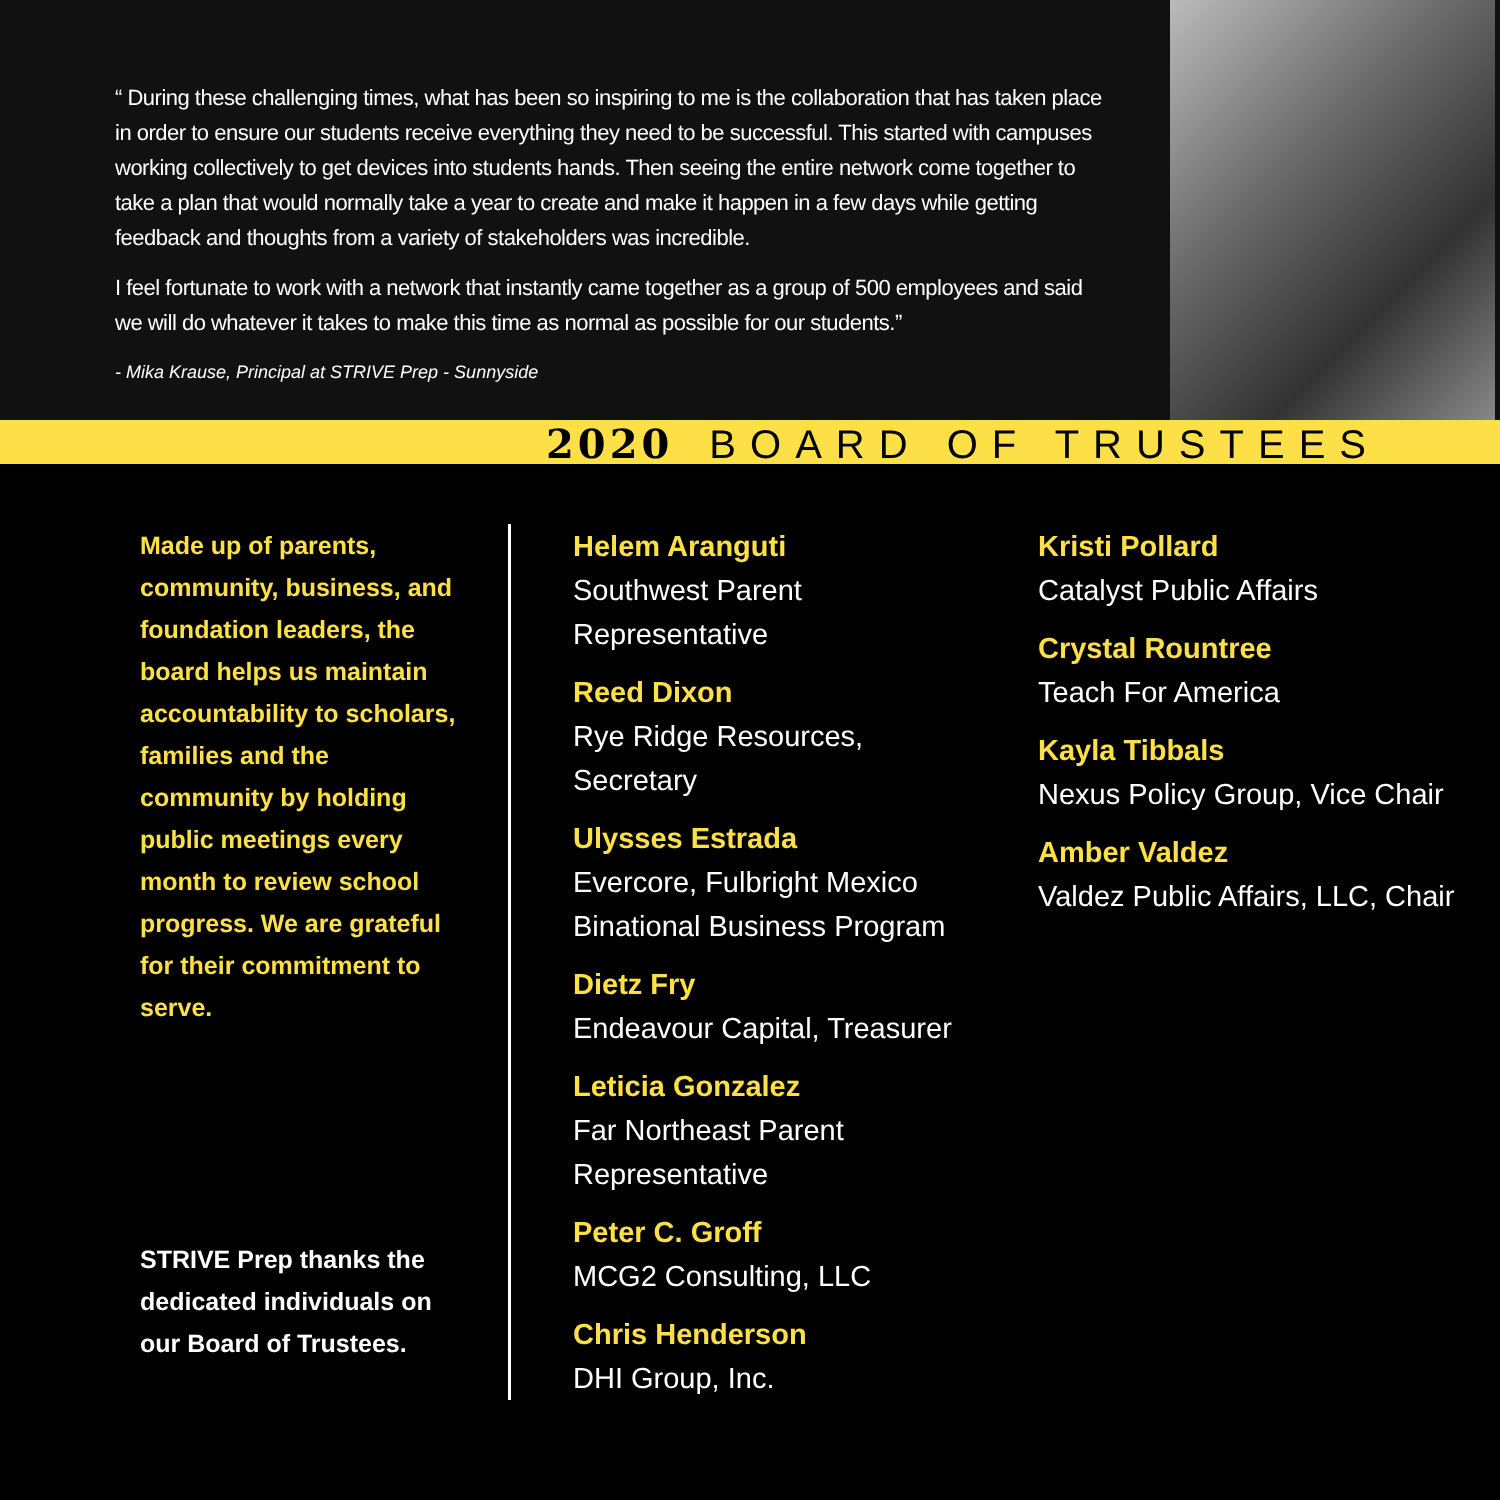“ During these challenging times, what has been so inspiring to me is the collaboration that has taken place in order to ensure our students receive everything they need to be successful. This started with campuses working collectively to get devices into students hands. Then seeing the entire network come together to take a plan that would normally take a year to create and make it happen in a few days while getting feedback and thoughts from a variety of stakeholders was incredible.
I feel fortunate to work with a network that instantly came together as a group of 500 employees and said we will do whatever it takes to make this time as normal as possible for our students.”
- Mika Krause, Principal at STRIVE Prep - Sunnyside
2020 BOARD OF TRUSTEES
Made up of parents, community, business, and foundation leaders, the board helps us maintain accountability to scholars, families and the community by holding public meetings every month to review school progress. We are grateful for their commitment to serve.
STRIVE Prep thanks the dedicated individuals on our Board of Trustees.
Helem Aranguti
Southwest Parent Representative
Reed Dixon
Rye Ridge Resources, Secretary
Ulysses Estrada
Evercore, Fulbright Mexico Binational Business Program
Dietz Fry
Endeavour Capital, Treasurer
Leticia Gonzalez
Far Northeast Parent Representative
Peter C. Groff
MCG2 Consulting, LLC
Chris Henderson
DHI Group, Inc.
Kristi Pollard
Catalyst Public Affairs
Crystal Rountree
Teach For America
Kayla Tibbals
Nexus Policy Group, Vice Chair
Amber Valdez
Valdez Public Affairs, LLC, Chair